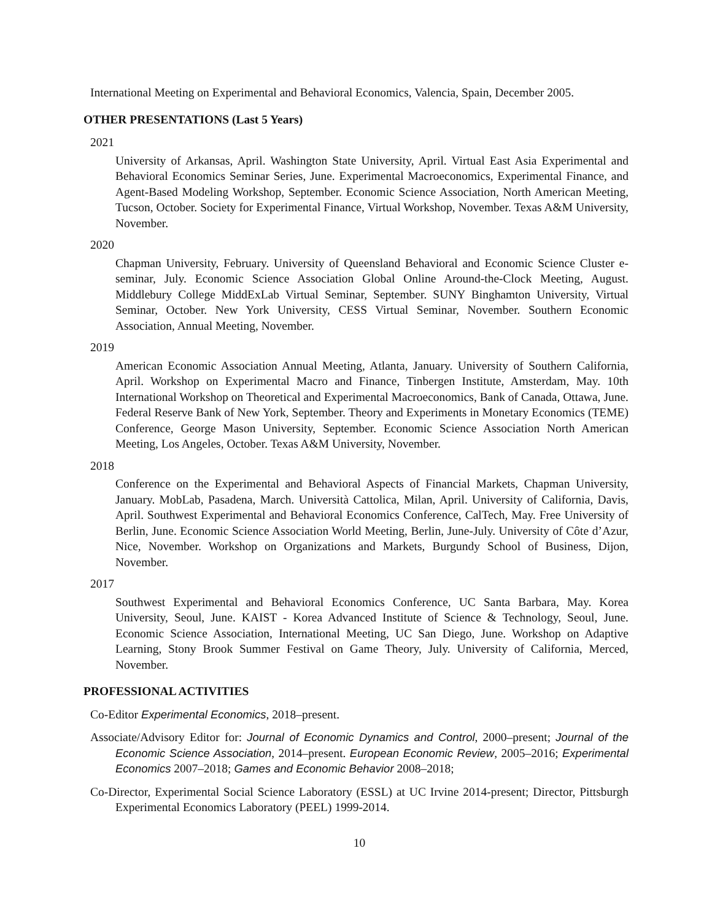International Meeting on Experimental and Behavioral Economics, Valencia, Spain, December 2005.
OTHER PRESENTATIONS (Last 5 Years)
2021
University of Arkansas, April. Washington State University, April. Virtual East Asia Experimental and Behavioral Economics Seminar Series, June. Experimental Macroeconomics, Experimental Finance, and Agent-Based Modeling Workshop, September. Economic Science Association, North American Meeting, Tucson, October. Society for Experimental Finance, Virtual Workshop, November. Texas A&M University, November.
2020
Chapman University, February. University of Queensland Behavioral and Economic Science Cluster e-seminar, July. Economic Science Association Global Online Around-the-Clock Meeting, August. Middlebury College MiddExLab Virtual Seminar, September. SUNY Binghamton University, Virtual Seminar, October. New York University, CESS Virtual Seminar, November. Southern Economic Association, Annual Meeting, November.
2019
American Economic Association Annual Meeting, Atlanta, January. University of Southern California, April. Workshop on Experimental Macro and Finance, Tinbergen Institute, Amsterdam, May. 10th International Workshop on Theoretical and Experimental Macroeconomics, Bank of Canada, Ottawa, June. Federal Reserve Bank of New York, September. Theory and Experiments in Monetary Economics (TEME) Conference, George Mason University, September. Economic Science Association North American Meeting, Los Angeles, October. Texas A&M University, November.
2018
Conference on the Experimental and Behavioral Aspects of Financial Markets, Chapman University, January. MobLab, Pasadena, March. Università Cattolica, Milan, April. University of California, Davis, April. Southwest Experimental and Behavioral Economics Conference, CalTech, May. Free University of Berlin, June. Economic Science Association World Meeting, Berlin, June-July. University of Côte d’Azur, Nice, November. Workshop on Organizations and Markets, Burgundy School of Business, Dijon, November.
2017
Southwest Experimental and Behavioral Economics Conference, UC Santa Barbara, May. Korea University, Seoul, June. KAIST - Korea Advanced Institute of Science & Technology, Seoul, June. Economic Science Association, International Meeting, UC San Diego, June. Workshop on Adaptive Learning, Stony Brook Summer Festival on Game Theory, July. University of California, Merced, November.
PROFESSIONAL ACTIVITIES
Co-Editor Experimental Economics, 2018–present.
Associate/Advisory Editor for: Journal of Economic Dynamics and Control, 2000–present; Journal of the Economic Science Association, 2014–present. European Economic Review, 2005–2016; Experimental Economics 2007–2018; Games and Economic Behavior 2008–2018;
Co-Director, Experimental Social Science Laboratory (ESSL) at UC Irvine 2014-present; Director, Pittsburgh Experimental Economics Laboratory (PEEL) 1999-2014.
10